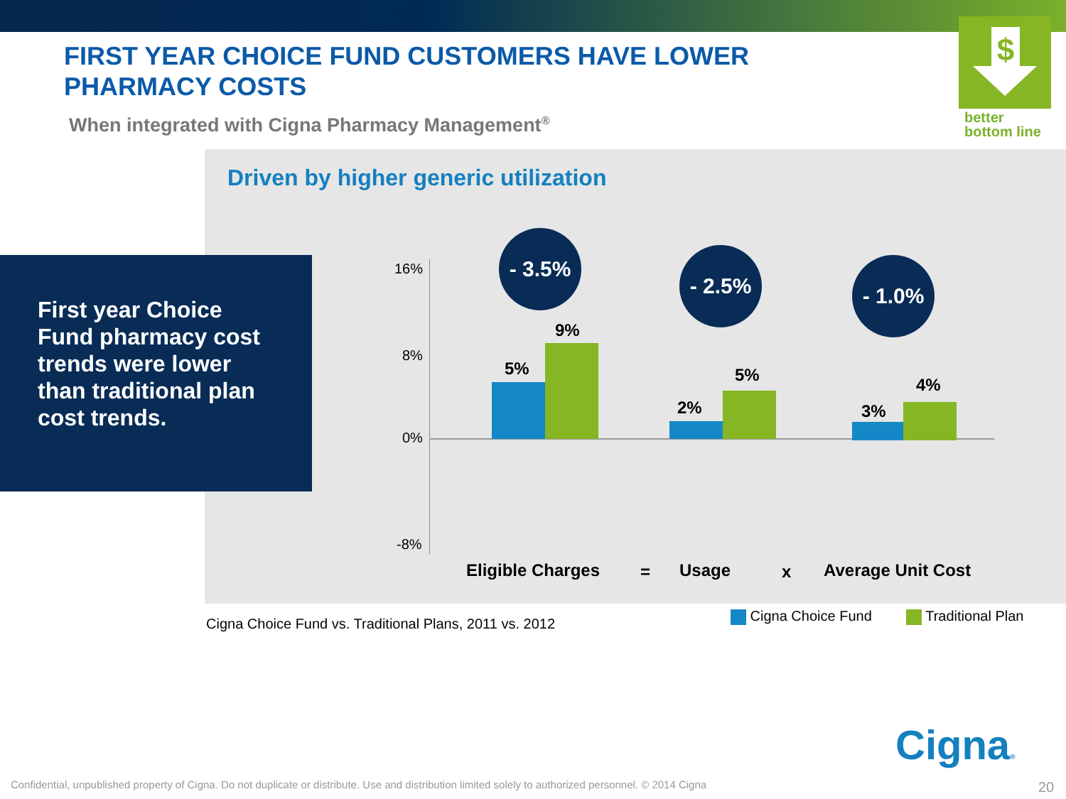FIRST YEAR CHOICE FUND CUSTOMERS HAVE LOWER PHARMACY COSTS
When integrated with Cigna Pharmacy Management<sup>®</sup>
$
better
bottom line
Driven by higher generic utilization
First year Choice Fund pharmacy cost trends were lower than traditional plan cost trends.
16%
8%
0%
-8%
5%
9%
2%
5%
3%
4%
- 3.5%
- 2.5% - 1.0%
Eligible Charges = Usage x Average Unit Cost
Cigna Choice Fund vs. Traditional Plans, 2011 vs. 2012
Cigna Choice Fund Traditional Plan
Cigna®
Confidential, unpublished property of Cigna. Do not duplicate or distribute. Use and distribution limited solely to authorized personnel. © 2014 Cigna
20